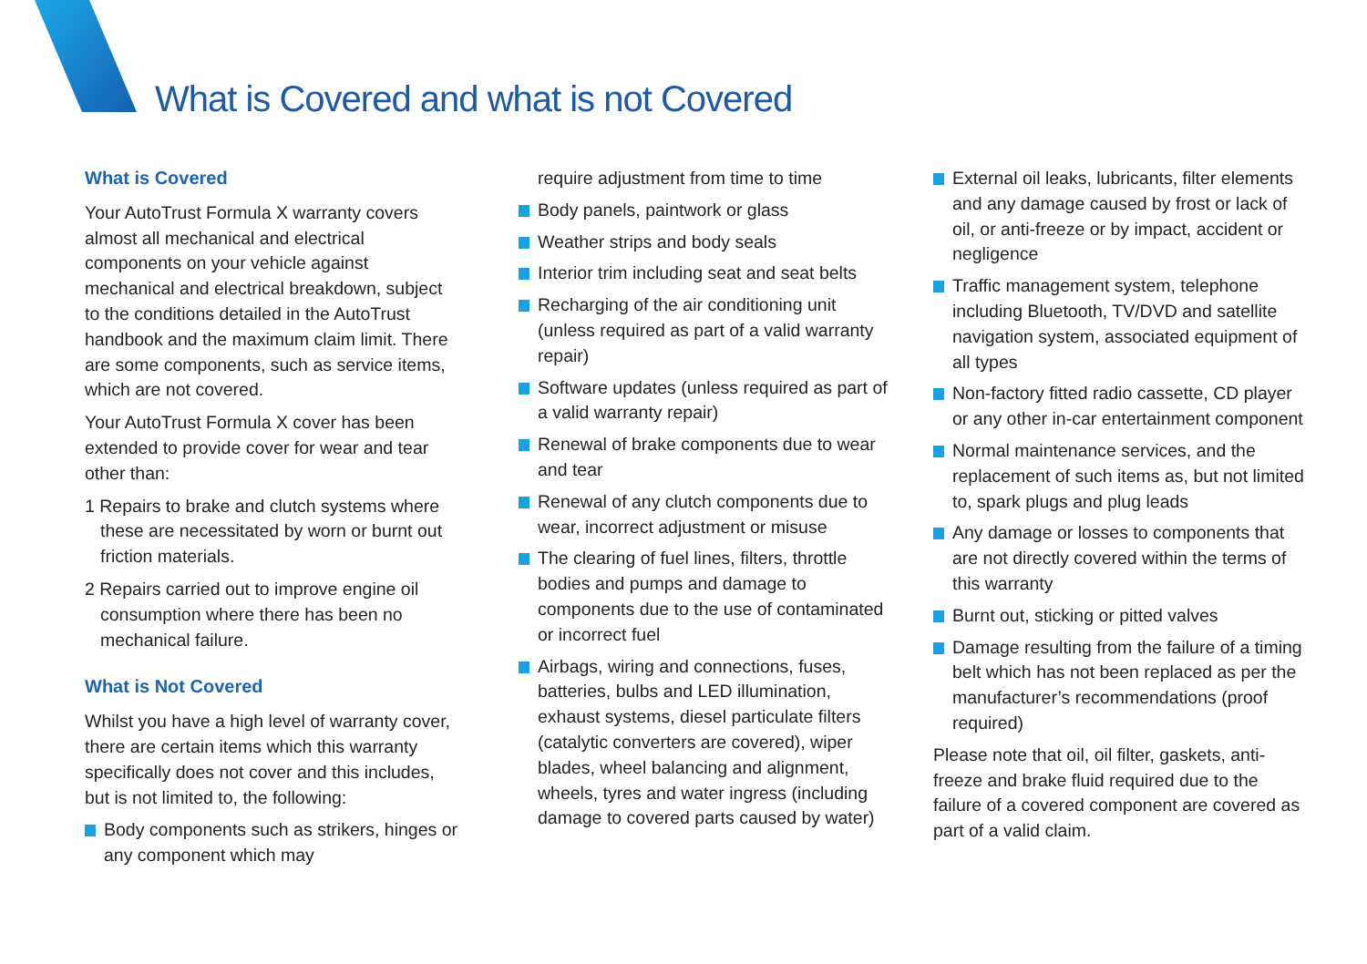What is Covered and what is not Covered
What is Covered
Your AutoTrust Formula X warranty covers almost all mechanical and electrical components on your vehicle against mechanical and electrical breakdown, subject to the conditions detailed in the AutoTrust handbook and the maximum claim limit. There are some components, such as service items, which are not covered.
Your AutoTrust Formula X cover has been extended to provide cover for wear and tear other than:
1 Repairs to brake and clutch systems where these are necessitated by worn or burnt out friction materials.
2 Repairs carried out to improve engine oil consumption where there has been no mechanical failure.
What is Not Covered
Whilst you have a high level of warranty cover, there are certain items which this warranty specifically does not cover and this includes, but is not limited to, the following:
Body components such as strikers, hinges or any component which may
require adjustment from time to time
Body panels, paintwork or glass
Weather strips and body seals
Interior trim including seat and seat belts
Recharging of the air conditioning unit (unless required as part of a valid warranty repair)
Software updates (unless required as part of a valid warranty repair)
Renewal of brake components due to wear and tear
Renewal of any clutch components due to wear, incorrect adjustment or misuse
The clearing of fuel lines, filters, throttle bodies and pumps and damage to components due to the use of contaminated or incorrect fuel
Airbags, wiring and connections, fuses, batteries, bulbs and LED illumination, exhaust systems, diesel particulate filters (catalytic converters are covered), wiper blades, wheel balancing and alignment, wheels, tyres and water ingress (including damage to covered parts caused by water)
External oil leaks, lubricants, filter elements and any damage caused by frost or lack of oil, or anti-freeze or by impact, accident or negligence
Traffic management system, telephone including Bluetooth, TV/DVD and satellite navigation system, associated equipment of all types
Non-factory fitted radio cassette, CD player or any other in-car entertainment component
Normal maintenance services, and the replacement of such items as, but not limited to, spark plugs and plug leads
Any damage or losses to components that are not directly covered within the terms of this warranty
Burnt out, sticking or pitted valves
Damage resulting from the failure of a timing belt which has not been replaced as per the manufacturer’s recommendations (proof required)
Please note that oil, oil filter, gaskets, anti-freeze and brake fluid required due to the failure of a covered component are covered as part of a valid claim.